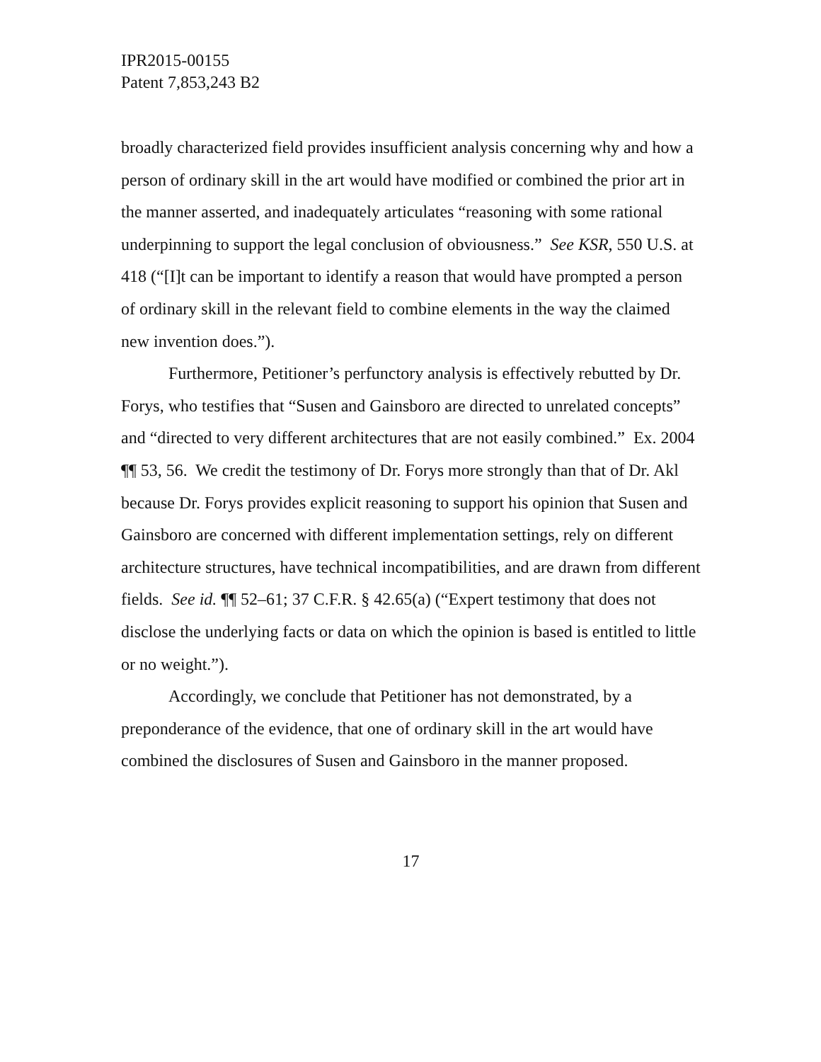IPR2015-00155
Patent 7,853,243 B2
broadly characterized field provides insufficient analysis concerning why and how a person of ordinary skill in the art would have modified or combined the prior art in the manner asserted, and inadequately articulates “reasoning with some rational underpinning to support the legal conclusion of obviousness.” See KSR, 550 U.S. at 418 (“[I]t can be important to identify a reason that would have prompted a person of ordinary skill in the relevant field to combine elements in the way the claimed new invention does.”).
Furthermore, Petitioner’s perfunctory analysis is effectively rebutted by Dr. Forys, who testifies that “Susen and Gainsboro are directed to unrelated concepts” and “directed to very different architectures that are not easily combined.” Ex. 2004 ¶¶ 53, 56. We credit the testimony of Dr. Forys more strongly than that of Dr. Akl because Dr. Forys provides explicit reasoning to support his opinion that Susen and Gainsboro are concerned with different implementation settings, rely on different architecture structures, have technical incompatibilities, and are drawn from different fields. See id. ¶¶ 52–61; 37 C.F.R. § 42.65(a) (“Expert testimony that does not disclose the underlying facts or data on which the opinion is based is entitled to little or no weight.”).
Accordingly, we conclude that Petitioner has not demonstrated, by a preponderance of the evidence, that one of ordinary skill in the art would have combined the disclosures of Susen and Gainsboro in the manner proposed.
17